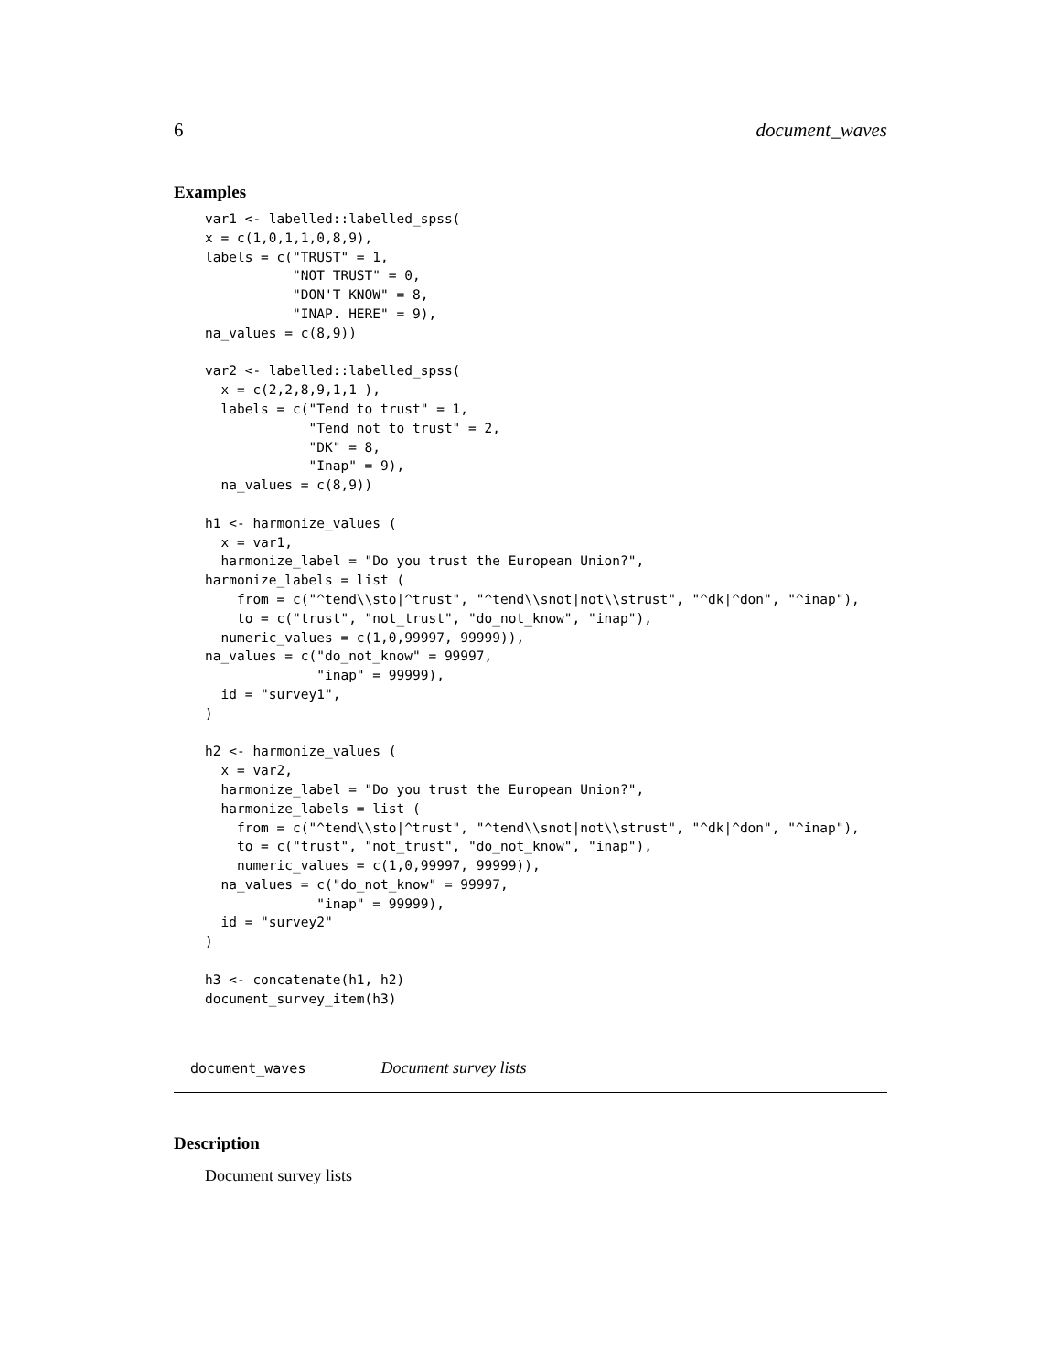6 document_waves
Examples
var1 <- labelled::labelled_spss(
x = c(1,0,1,1,0,8,9),
labels = c("TRUST" = 1,
           "NOT TRUST" = 0,
           "DON'T KNOW" = 8,
           "INAP. HERE" = 9),
na_values = c(8,9))

var2 <- labelled::labelled_spss(
  x = c(2,2,8,9,1,1 ),
  labels = c("Tend to trust" = 1,
             "Tend not to trust" = 2,
             "DK" = 8,
             "Inap" = 9),
  na_values = c(8,9))

h1 <- harmonize_values (
  x = var1,
  harmonize_label = "Do you trust the European Union?",
harmonize_labels = list (
    from = c("^tend\\sto|^trust", "^tend\\snot|not\\strust", "^dk|^don", "^inap"),
    to = c("trust", "not_trust", "do_not_know", "inap"),
  numeric_values = c(1,0,99997, 99999)),
na_values = c("do_not_know" = 99997,
              "inap" = 99999),
  id = "survey1",
)

h2 <- harmonize_values (
  x = var2,
  harmonize_label = "Do you trust the European Union?",
  harmonize_labels = list (
    from = c("^tend\\sto|^trust", "^tend\\snot|not\\strust", "^dk|^don", "^inap"),
    to = c("trust", "not_trust", "do_not_know", "inap"),
    numeric_values = c(1,0,99997, 99999)),
  na_values = c("do_not_know" = 99997,
              "inap" = 99999),
  id = "survey2"
)

h3 <- concatenate(h1, h2)
document_survey_item(h3)
document_waves Document survey lists
Description
Document survey lists